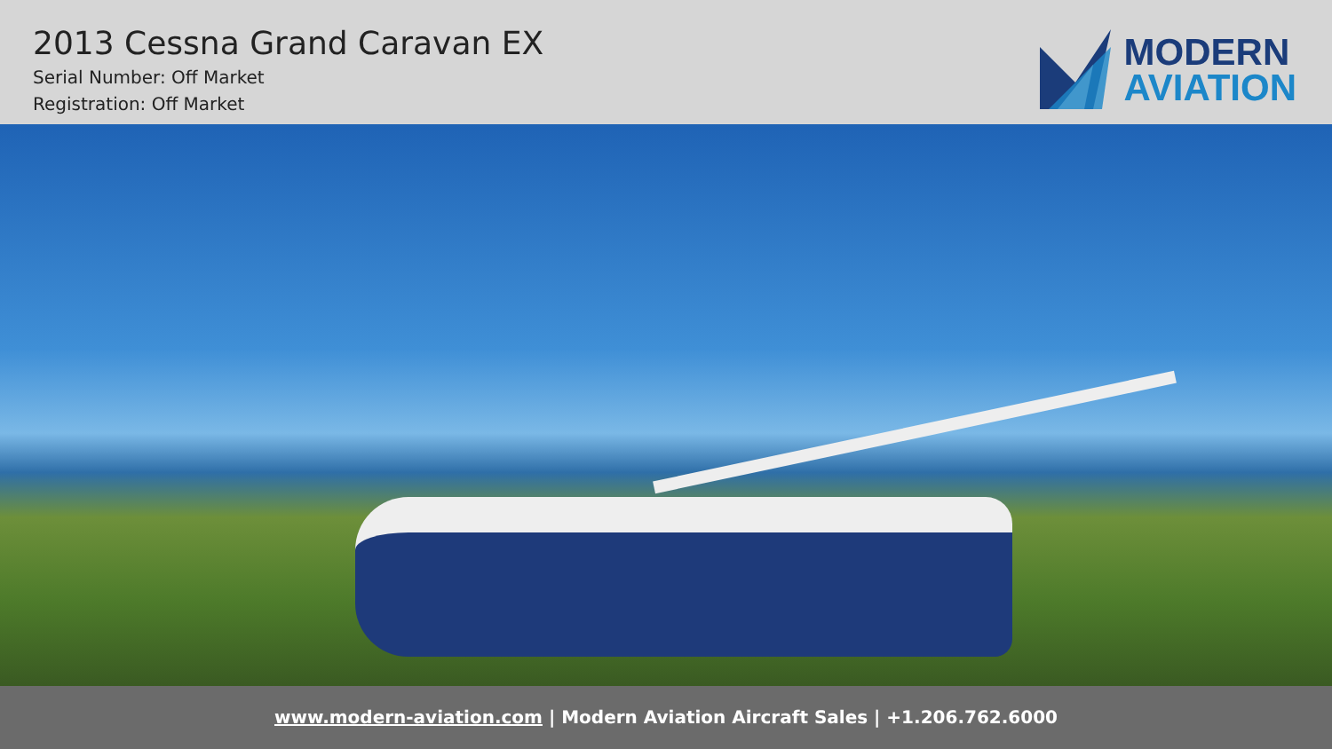2013 Cessna Grand Caravan EX
Serial Number: Off Market
Registration: Off Market
MODERN
AVIATION
www.modern-aviation.com | Modern Aviation Aircraft Sales | +1.206.762.6000